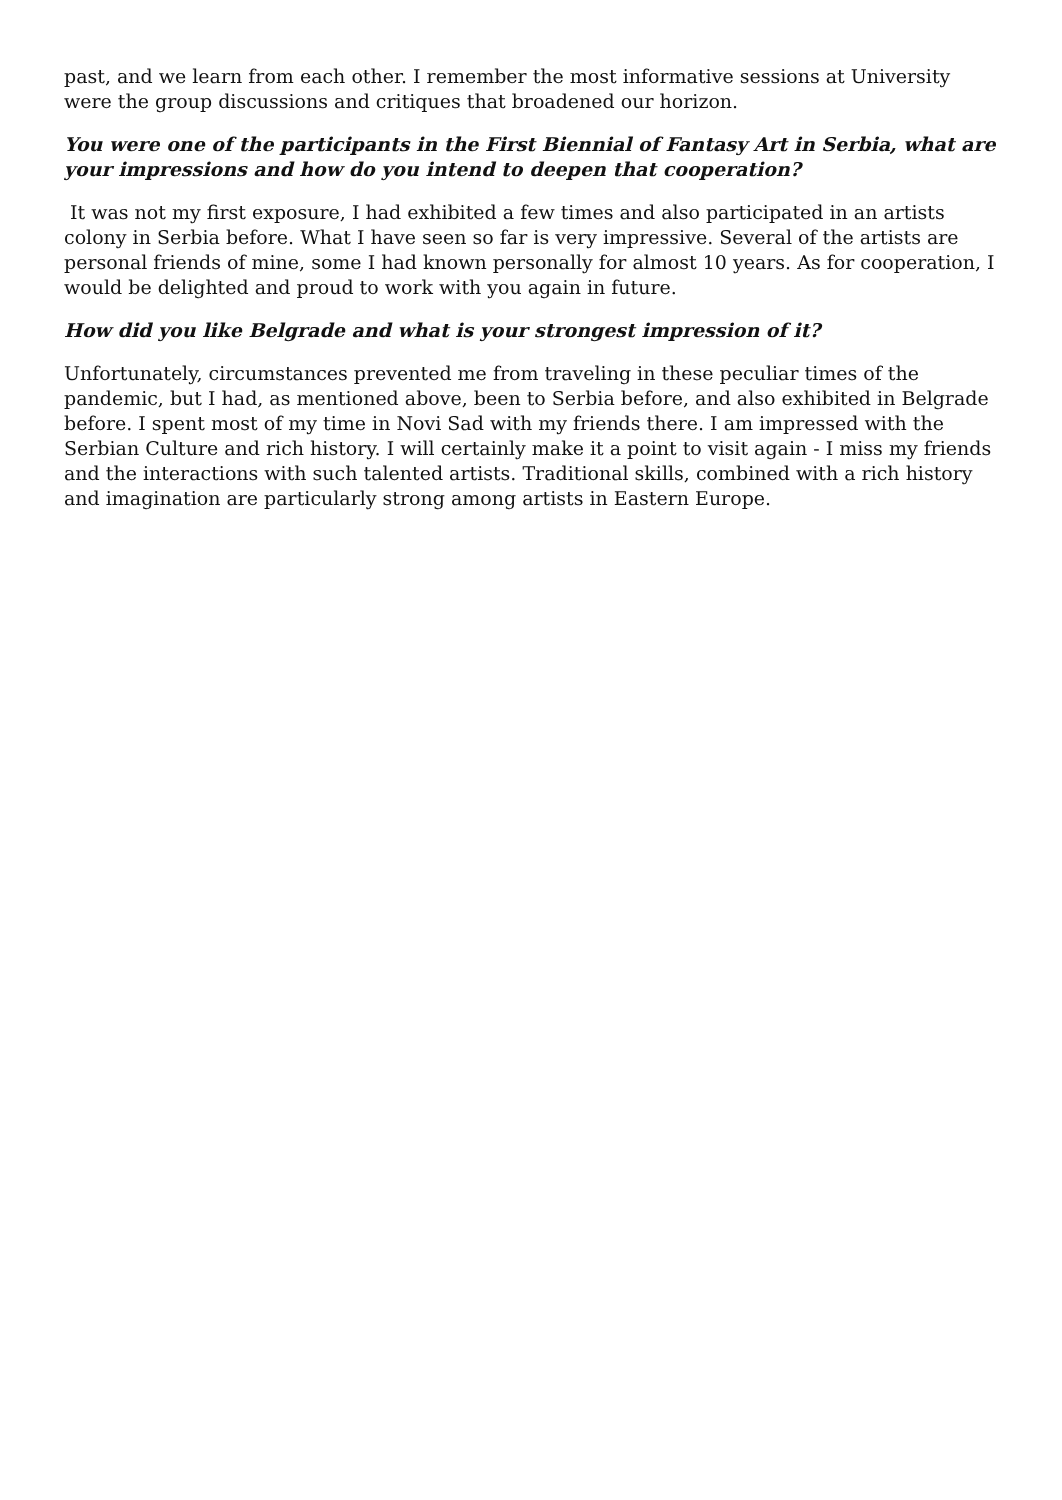past, and we learn from each other. I remember the most informative sessions at University were the group discussions and critiques that broadened our horizon.
You were one of the participants in the First Biennial of Fantasy Art in Serbia, what are your impressions and how do you intend to deepen that cooperation?
It was not my first exposure, I had exhibited a few times and also participated in an artists colony in Serbia before. What I have seen so far is very impressive. Several of the artists are personal friends of mine, some I had known personally for almost 10 years. As for cooperation, I would be delighted and proud to work with you again in future.
How did you like Belgrade and what is your strongest impression of it?
Unfortunately, circumstances prevented me from traveling in these peculiar times of the pandemic, but I had, as mentioned above, been to Serbia before, and also exhibited in Belgrade before. I spent most of my time in Novi Sad with my friends there. I am impressed with the Serbian Culture and rich history. I will certainly make it a point to visit again - I miss my friends and the interactions with such talented artists. Traditional skills, combined with a rich history and imagination are particularly strong among artists in Eastern Europe.